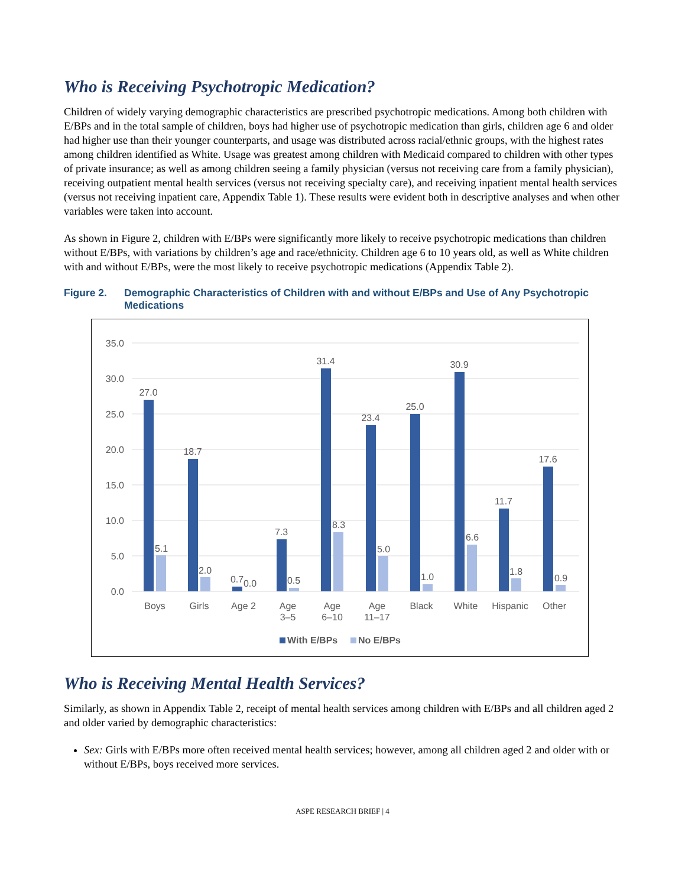Who is Receiving Psychotropic Medication?
Children of widely varying demographic characteristics are prescribed psychotropic medications. Among both children with E/BPs and in the total sample of children, boys had higher use of psychotropic medication than girls, children age 6 and older had higher use than their younger counterparts, and usage was distributed across racial/ethnic groups, with the highest rates among children identified as White. Usage was greatest among children with Medicaid compared to children with other types of private insurance; as well as among children seeing a family physician (versus not receiving care from a family physician), receiving outpatient mental health services (versus not receiving specialty care), and receiving inpatient mental health services (versus not receiving inpatient care, Appendix Table 1). These results were evident both in descriptive analyses and when other variables were taken into account.
As shown in Figure 2, children with E/BPs were significantly more likely to receive psychotropic medications than children without E/BPs, with variations by children’s age and race/ethnicity. Children age 6 to 10 years old, as well as White children with and without E/BPs, were the most likely to receive psychotropic medications (Appendix Table 2).
Figure 2. Demographic Characteristics of Children with and without E/BPs and Use of Any Psychotropic Medications
35.0
30.0
25.0
20.0
15.0
10.0
5.0
0.0
27.0
5.1
18.7
2.0
0.7
0.0
7.3
0.5
31.4
8.3
23.4
5.0
25.0
1.0
30.9
6.6
11.7
1.8
17.6
0.9
Boys
Girls
Age 2
Age
3–5
Age
6–10
Age
11–17
Black
White
Hispanic
Other
With E/BPs
No E/BPs
Who is Receiving Mental Health Services?
Similarly, as shown in Appendix Table 2, receipt of mental health services among children with E/BPs and all children aged 2 and older varied by demographic characteristics:
Sex: Girls with E/BPs more often received mental health services; however, among all children aged 2 and older with or without E/BPs, boys received more services.
ASPE RESEARCH BRIEF | 4